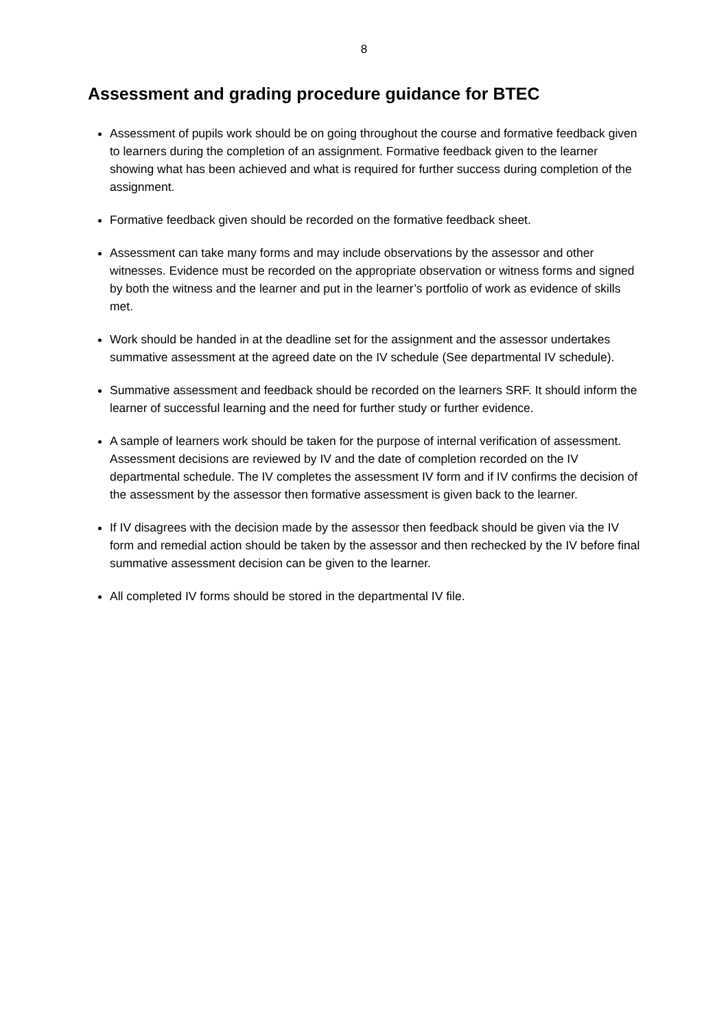8
Assessment and grading procedure guidance for BTEC
Assessment of pupils work should be on going throughout the course and formative feedback given to learners during the completion of an assignment. Formative feedback given to the learner showing what has been achieved and what is required for further success during completion of the assignment.
Formative feedback given should be recorded on the formative feedback sheet.
Assessment can take many forms and may include observations by the assessor and other witnesses. Evidence must be recorded on the appropriate observation or witness forms and signed by both the witness and the learner and put in the learner’s portfolio of work as evidence of skills met.
Work should be handed in at the deadline set for the assignment and the assessor undertakes summative assessment at the agreed date on the IV schedule (See departmental IV schedule).
Summative assessment and feedback should be recorded on the learners SRF. It should inform the learner of successful learning and the need for further study or further evidence.
A sample of learners work should be taken for the purpose of internal verification of assessment. Assessment decisions are reviewed by IV and the date of completion recorded on the IV departmental schedule. The IV completes the assessment IV form and if IV confirms the decision of the assessment by the assessor then formative assessment is given back to the learner.
If IV disagrees with the decision made by the assessor then feedback should be given via the IV form and remedial action should be taken by the assessor and then rechecked by the IV before final summative assessment decision can be given to the learner.
All completed IV forms should be stored in the departmental IV file.